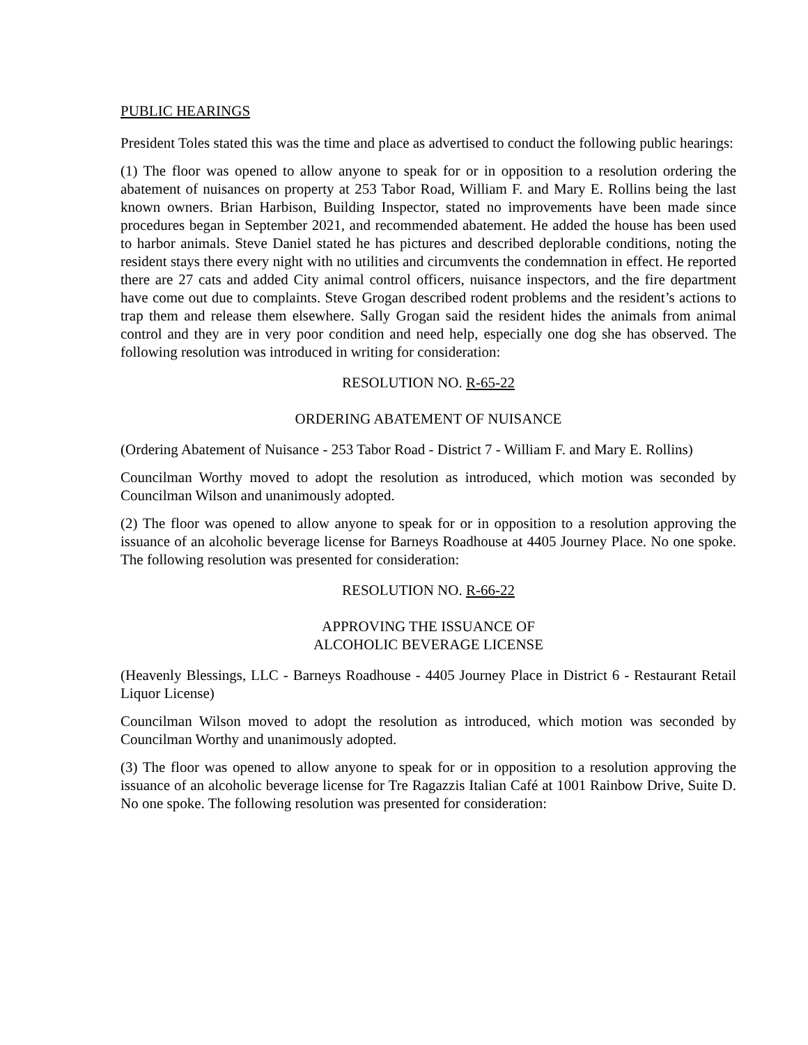PUBLIC HEARINGS
President Toles stated this was the time and place as advertised to conduct the following public hearings:
(1) The floor was opened to allow anyone to speak for or in opposition to a resolution ordering the abatement of nuisances on property at 253 Tabor Road, William F. and Mary E. Rollins being the last known owners. Brian Harbison, Building Inspector, stated no improvements have been made since procedures began in September 2021, and recommended abatement. He added the house has been used to harbor animals. Steve Daniel stated he has pictures and described deplorable conditions, noting the resident stays there every night with no utilities and circumvents the condemnation in effect. He reported there are 27 cats and added City animal control officers, nuisance inspectors, and the fire department have come out due to complaints. Steve Grogan described rodent problems and the resident’s actions to trap them and release them elsewhere. Sally Grogan said the resident hides the animals from animal control and they are in very poor condition and need help, especially one dog she has observed. The following resolution was introduced in writing for consideration:
RESOLUTION NO. R-65-22
ORDERING ABATEMENT OF NUISANCE
(Ordering Abatement of Nuisance - 253 Tabor Road - District 7 - William F. and Mary E. Rollins)
Councilman Worthy moved to adopt the resolution as introduced, which motion was seconded by Councilman Wilson and unanimously adopted.
(2) The floor was opened to allow anyone to speak for or in opposition to a resolution approving the issuance of an alcoholic beverage license for Barneys Roadhouse at 4405 Journey Place. No one spoke. The following resolution was presented for consideration:
RESOLUTION NO. R-66-22
APPROVING THE ISSUANCE OF
ALCOHOLIC BEVERAGE LICENSE
(Heavenly Blessings, LLC - Barneys Roadhouse - 4405 Journey Place in District 6 - Restaurant Retail Liquor License)
Councilman Wilson moved to adopt the resolution as introduced, which motion was seconded by Councilman Worthy and unanimously adopted.
(3) The floor was opened to allow anyone to speak for or in opposition to a resolution approving the issuance of an alcoholic beverage license for Tre Ragazzis Italian Café at 1001 Rainbow Drive, Suite D. No one spoke. The following resolution was presented for consideration: